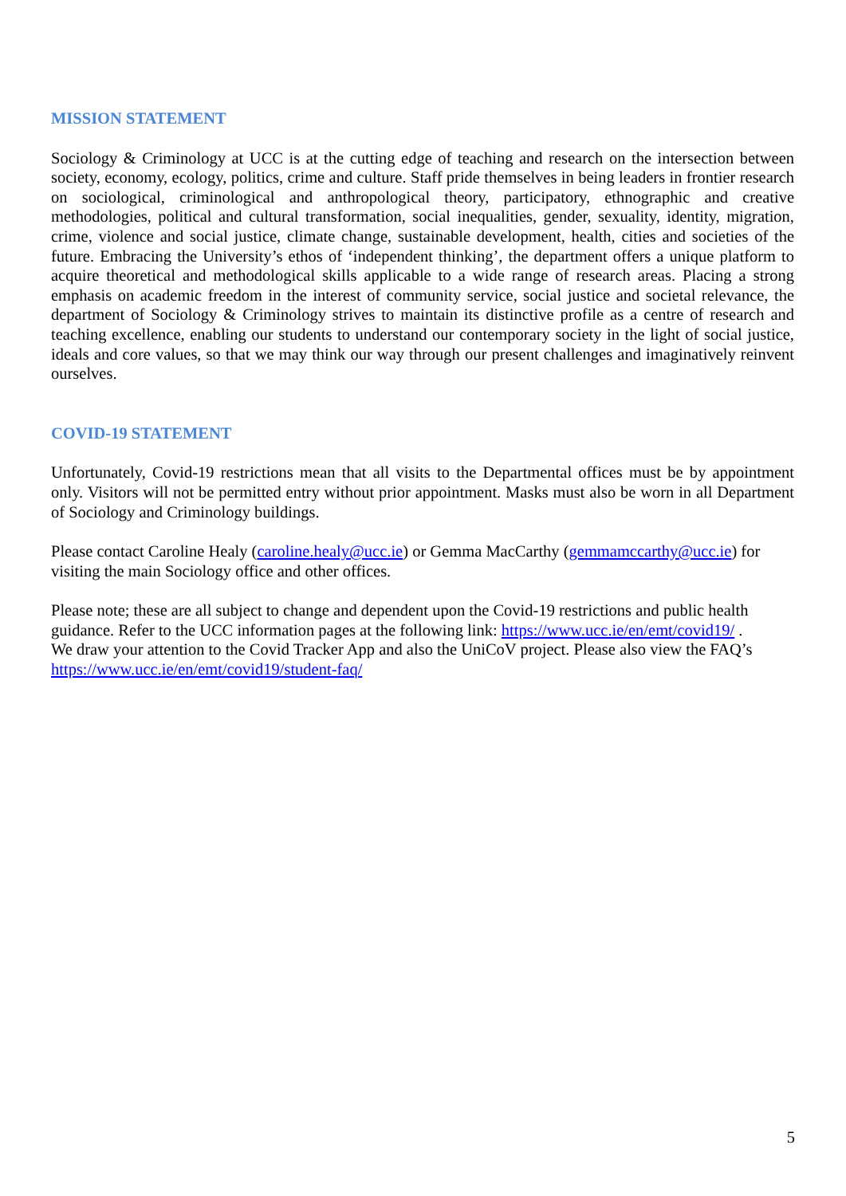MISSION STATEMENT
Sociology & Criminology at UCC is at the cutting edge of teaching and research on the intersection between society, economy, ecology, politics, crime and culture. Staff pride themselves in being leaders in frontier research on sociological, criminological and anthropological theory, participatory, ethnographic and creative methodologies, political and cultural transformation, social inequalities, gender, sexuality, identity, migration, crime, violence and social justice, climate change, sustainable development, health, cities and societies of the future. Embracing the University’s ethos of ‘independent thinking’, the department offers a unique platform to acquire theoretical and methodological skills applicable to a wide range of research areas. Placing a strong emphasis on academic freedom in the interest of community service, social justice and societal relevance, the department of Sociology & Criminology strives to maintain its distinctive profile as a centre of research and teaching excellence, enabling our students to understand our contemporary society in the light of social justice, ideals and core values, so that we may think our way through our present challenges and imaginatively reinvent ourselves.
COVID-19 STATEMENT
Unfortunately, Covid-19 restrictions mean that all visits to the Departmental offices must be by appointment only. Visitors will not be permitted entry without prior appointment. Masks must also be worn in all Department of Sociology and Criminology buildings.
Please contact Caroline Healy (caroline.healy@ucc.ie) or Gemma MacCarthy (gemmamccarthy@ucc.ie) for visiting the main Sociology office and other offices.
Please note; these are all subject to change and dependent upon the Covid-19 restrictions and public health guidance. Refer to the UCC information pages at the following link: https://www.ucc.ie/en/emt/covid19/ .
We draw your attention to the Covid Tracker App and also the UniCoV project. Please also view the FAQ’s https://www.ucc.ie/en/emt/covid19/student-faq/
5